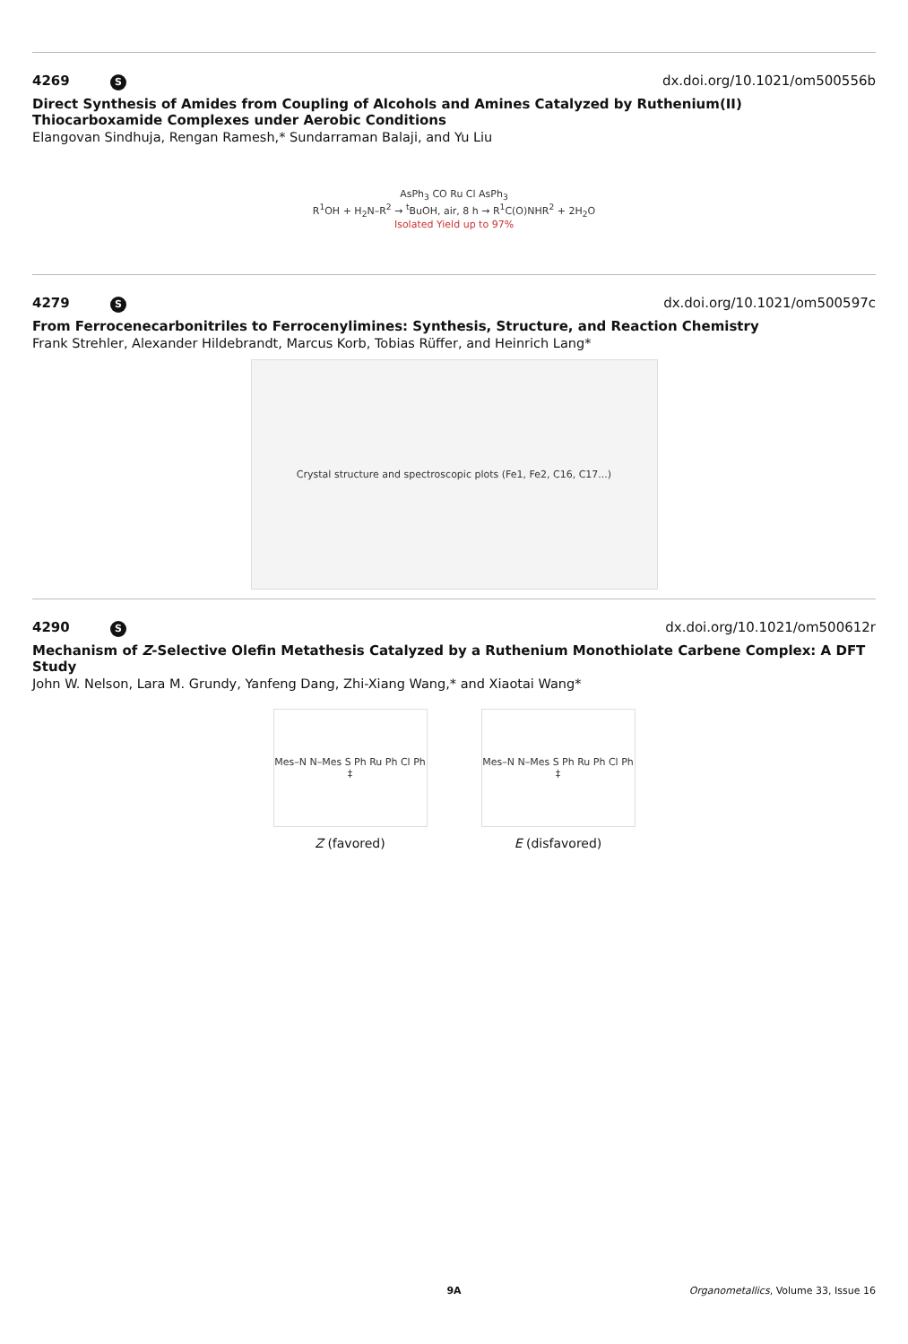4269 S dx.doi.org/10.1021/om500556b
Direct Synthesis of Amides from Coupling of Alcohols and Amines Catalyzed by Ruthenium(II) Thiocarboxamide Complexes under Aerobic Conditions
Elangovan Sindhuja, Rengan Ramesh,* Sundarraman Balaji, and Yu Liu
AsPh<sub>3</sub> CO Ru Cl AsPh<sub>3</sub>
R<sup>1</sup>OH + H<sub>2</sub>N–R<sup>2</sup> → <sup>t</sup>BuOH, air, 8 h → R<sup>1</sup>C(O)NHR<sup>2</sup> + 2H<sub>2</sub>O
Isolated Yield up to 97%
4279 S dx.doi.org/10.1021/om500597c
From Ferrocenecarbonitriles to Ferrocenylimines: Synthesis, Structure, and Reaction Chemistry
Frank Strehler, Alexander Hildebrandt, Marcus Korb, Tobias Rüffer, and Heinrich Lang*
Crystal structure and spectroscopic plots (Fe1, Fe2, C16, C17...)
4290 S dx.doi.org/10.1021/om500612r
Mechanism of Z-Selective Olefin Metathesis Catalyzed by a Ruthenium Monothiolate Carbene Complex: A DFT Study
John W. Nelson, Lara M. Grundy, Yanfeng Dang, Zhi-Xiang Wang,* and Xiaotai Wang*
Mes–N N–Mes S Ph Ru Ph Cl Ph ‡
Z (favored)
Mes–N N–Mes S Ph Ru Ph Cl Ph ‡
E (disfavored)
9A Organometallics, Volume 33, Issue 16